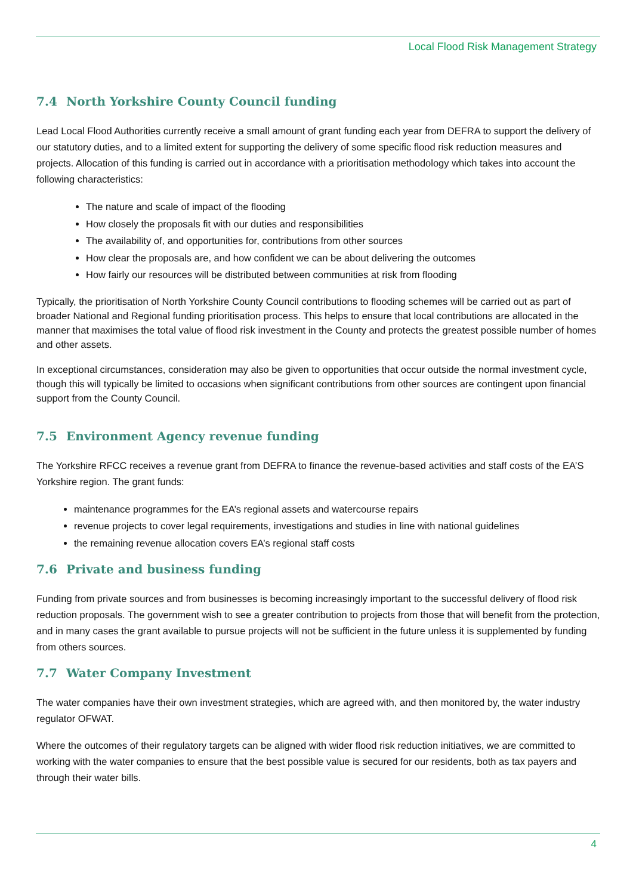Local Flood Risk Management Strategy
7.4 North Yorkshire County Council funding
Lead Local Flood Authorities currently receive a small amount of grant funding each year from DEFRA to support the delivery of our statutory duties, and to a limited extent for supporting the delivery of some specific flood risk reduction measures and projects. Allocation of this funding is carried out in accordance with a prioritisation methodology which takes into account the following characteristics:
The nature and scale of impact of the flooding
How closely the proposals fit with our duties and responsibilities
The availability of, and opportunities for, contributions from other sources
How clear the proposals are, and how confident we can be about delivering the outcomes
How fairly our resources will be distributed between communities at risk from flooding
Typically, the prioritisation of North Yorkshire County Council contributions to flooding schemes will be carried out as part of broader National and Regional funding prioritisation process. This helps to ensure that local contributions are allocated in the manner that maximises the total value of flood risk investment in the County and protects the greatest possible number of homes and other assets.
In exceptional circumstances, consideration may also be given to opportunities that occur outside the normal investment cycle, though this will typically be limited to occasions when significant contributions from other sources are contingent upon financial support from the County Council.
7.5 Environment Agency revenue funding
The Yorkshire RFCC receives a revenue grant from DEFRA to finance the revenue-based activities and staff costs of the EA’S Yorkshire region. The grant funds:
maintenance programmes for the EA’s regional assets and watercourse repairs
revenue projects to cover legal requirements, investigations and studies in line with national guidelines
the remaining revenue allocation covers EA’s regional staff costs
7.6 Private and business funding
Funding from private sources and from businesses is becoming increasingly important to the successful delivery of flood risk reduction proposals. The government wish to see a greater contribution to projects from those that will benefit from the protection, and in many cases the grant available to pursue projects will not be sufficient in the future unless it is supplemented by funding from others sources.
7.7 Water Company Investment
The water companies have their own investment strategies, which are agreed with, and then monitored by, the water industry regulator OFWAT.
Where the outcomes of their regulatory targets can be aligned with wider flood risk reduction initiatives, we are committed to working with the water companies to ensure that the best possible value is secured for our residents, both as tax payers and through their water bills.
4